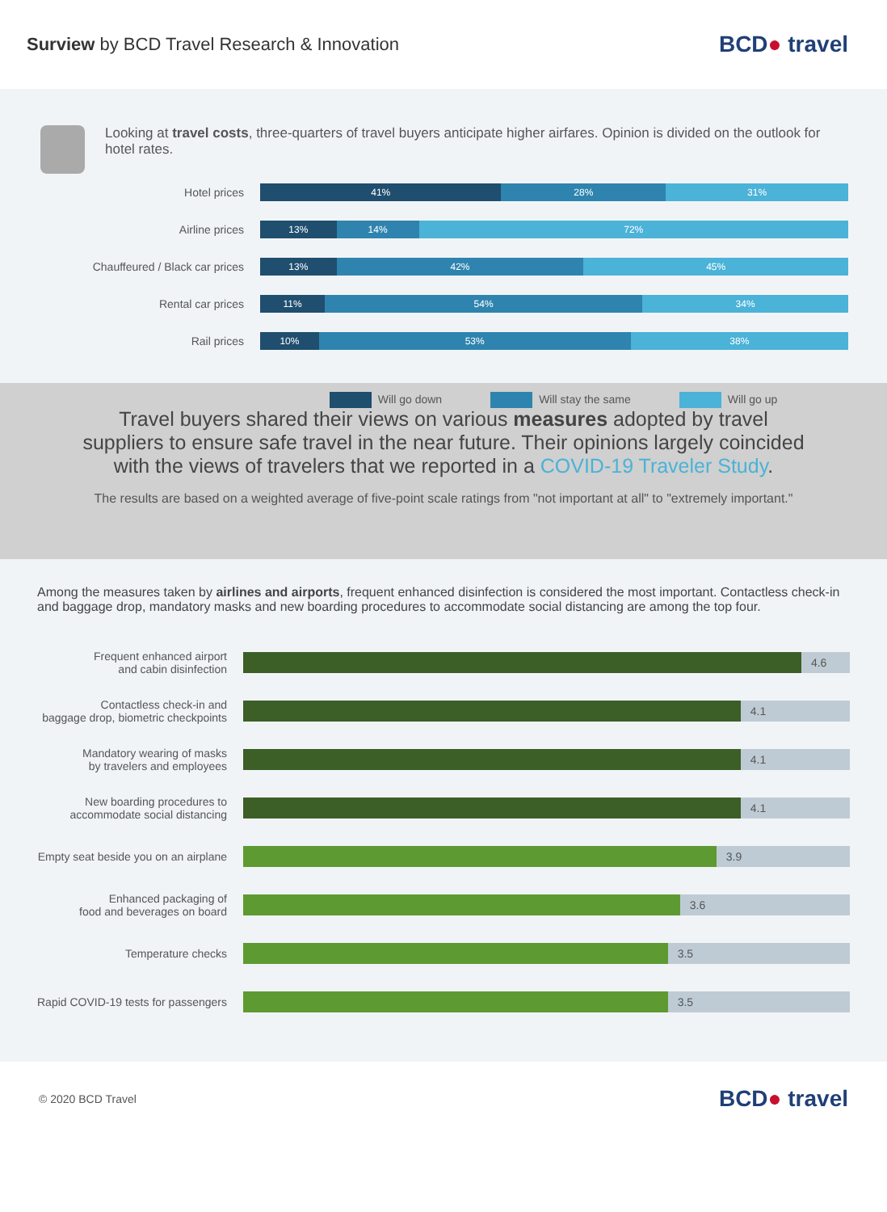Surview by BCD Travel Research & Innovation
BCD● travel
Looking at travel costs, three-quarters of travel buyers anticipate higher airfares. Opinion is divided on the outlook for hotel rates.
Hotel prices
41% 28% 31%
Airline prices
13% 14% 72%
Chauffeured / Black car prices
13% 42% 45%
Rental car prices
11% 54% 34%
Rail prices
10% 53% 38%
Will go down Will stay the same Will go up
Travel buyers shared their views on various measures adopted by travel suppliers to ensure safe travel in the near future. Their opinions largely coincided with the views of travelers that we reported in a COVID-19 Traveler Study.
The results are based on a weighted average of five-point scale ratings from "not important at all" to "extremely important."
Among the measures taken by airlines and airports, frequent enhanced disinfection is considered the most important. Contactless check-in and baggage drop, mandatory masks and new boarding procedures to accommodate social distancing are among the top four.
Frequent enhanced airport
and cabin disinfection
4.6
Contactless check-in and
baggage drop, biometric checkpoints
4.1
Mandatory wearing of masks
by travelers and employees
4.1
New boarding procedures to
accommodate social distancing
4.1
Empty seat beside you on an airplane
3.9
Enhanced packaging of
food and beverages on board
3.6
Temperature checks
3.5
Rapid COVID-19 tests for passengers
3.5
© 2020 BCD Travel
BCD● travel